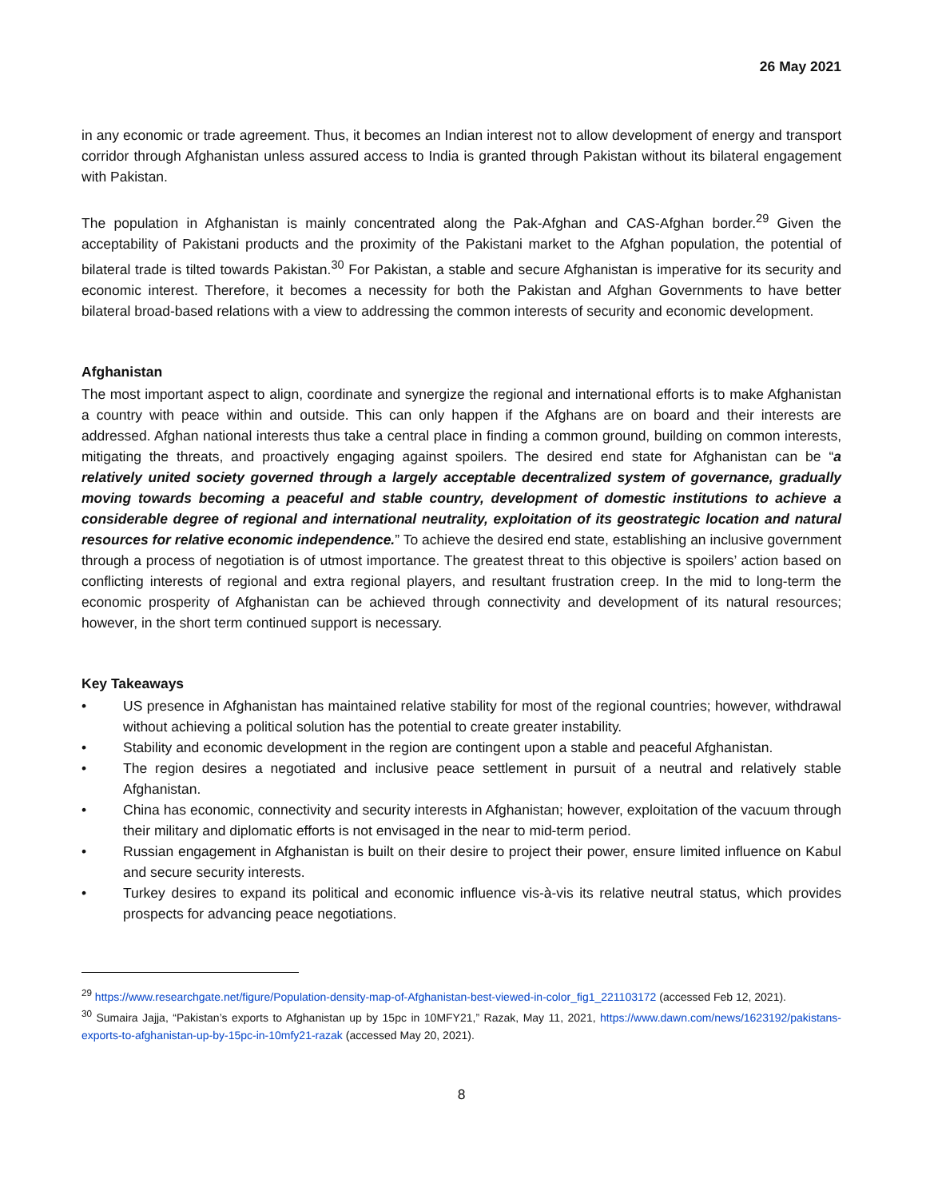26 May 2021
in any economic or trade agreement. Thus, it becomes an Indian interest not to allow development of energy and transport corridor through Afghanistan unless assured access to India is granted through Pakistan without its bilateral engagement with Pakistan.
The population in Afghanistan is mainly concentrated along the Pak-Afghan and CAS-Afghan border.<sup>29</sup> Given the acceptability of Pakistani products and the proximity of the Pakistani market to the Afghan population, the potential of bilateral trade is tilted towards Pakistan.<sup>30</sup> For Pakistan, a stable and secure Afghanistan is imperative for its security and economic interest. Therefore, it becomes a necessity for both the Pakistan and Afghan Governments to have better bilateral broad-based relations with a view to addressing the common interests of security and economic development.
Afghanistan
The most important aspect to align, coordinate and synergize the regional and international efforts is to make Afghanistan a country with peace within and outside. This can only happen if the Afghans are on board and their interests are addressed. Afghan national interests thus take a central place in finding a common ground, building on common interests, mitigating the threats, and proactively engaging against spoilers. The desired end state for Afghanistan can be “a relatively united society governed through a largely acceptable decentralized system of governance, gradually moving towards becoming a peaceful and stable country, development of domestic institutions to achieve a considerable degree of regional and international neutrality, exploitation of its geostrategic location and natural resources for relative economic independence.” To achieve the desired end state, establishing an inclusive government through a process of negotiation is of utmost importance. The greatest threat to this objective is spoilers’ action based on conflicting interests of regional and extra regional players, and resultant frustration creep. In the mid to long-term the economic prosperity of Afghanistan can be achieved through connectivity and development of its natural resources; however, in the short term continued support is necessary.
Key Takeaways
• US presence in Afghanistan has maintained relative stability for most of the regional countries; however, withdrawal without achieving a political solution has the potential to create greater instability.
• Stability and economic development in the region are contingent upon a stable and peaceful Afghanistan.
• The region desires a negotiated and inclusive peace settlement in pursuit of a neutral and relatively stable Afghanistan.
• China has economic, connectivity and security interests in Afghanistan; however, exploitation of the vacuum through their military and diplomatic efforts is not envisaged in the near to mid-term period.
• Russian engagement in Afghanistan is built on their desire to project their power, ensure limited influence on Kabul and secure security interests.
• Turkey desires to expand its political and economic influence vis-à-vis its relative neutral status, which provides prospects for advancing peace negotiations.
<sup>29</sup> https://www.researchgate.net/figure/Population-density-map-of-Afghanistan-best-viewed-in-color_fig1_221103172 (accessed Feb 12, 2021).
<sup>30</sup> Sumaira Jajja, “Pakistan’s exports to Afghanistan up by 15pc in 10MFY21,” Razak, May 11, 2021, https://www.dawn.com/news/1623192/pakistans-exports-to-afghanistan-up-by-15pc-in-10mfy21-razak (accessed May 20, 2021).
8